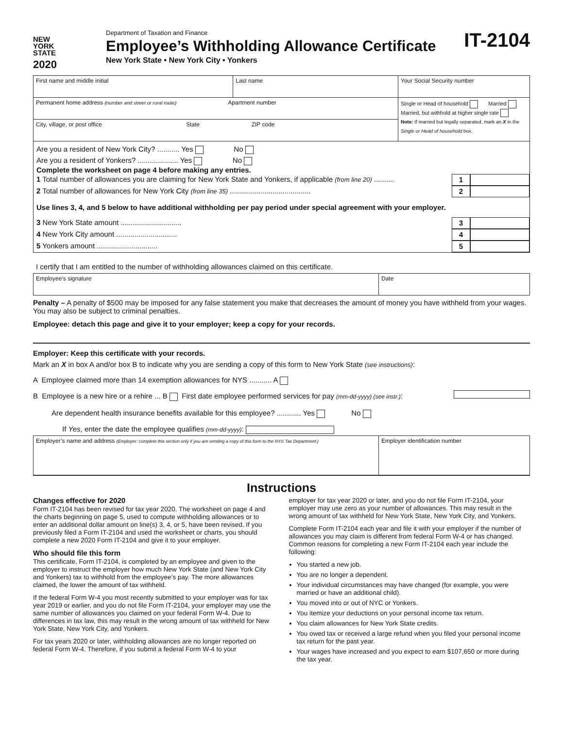NEW
YORK
STATE
2020
Department of Taxation and Finance
Employee’s Withholding Allowance Certificate
New York State • New York City • Yonkers
IT-2104
| First name and middle initial | Last name | Your Social Security number |
| Permanent home address (number and street or rural route) Apartment number | | Single or Head of household Married Married, but withhold at higher single rate Note: If married but legally separated, mark an X in the Single or Head of household box. |
| City, village, or post office State ZIP code | | |
Are you a resident of New York City? ........... Yes No
Are you a resident of Yonkers? .................... Yes No
Complete the worksheet on page 4 before making any entries.
1 Total number of allowances you are claiming for New York State and Yonkers, if applicable (from line 20) .......... 1
2 Total number of allowances for New York City (from line 35) ........................................ 2
Use lines 3, 4, and 5 below to have additional withholding per pay period under special agreement with your employer.
3 New York State amount .............................. 3
4 New York City amount .............................. 4
5 Yonkers amount .............................. 5
I certify that I am entitled to the number of withholding allowances claimed on this certificate.
| Employee’s signature | Date |
Penalty – A penalty of $500 may be imposed for any false statement you make that decreases the amount of money you have withheld from your wages. You may also be subject to criminal penalties.
Employee: detach this page and give it to your employer; keep a copy for your records.
Employer: Keep this certificate with your records.
Mark an X in box A and/or box B to indicate why you are sending a copy of this form to New York State (see instructions):
A Employee claimed more than 14 exemption allowances for NYS ........... A
B Employee is a new hire or a rehire ... B First date employee performed services for pay (mm-dd-yyyy) (see instr.):
Are dependent health insurance benefits available for this employee? ............ Yes No
If Yes, enter the date the employee qualifies (mm-dd-yyyy):
| Employer’s name and address (Employer: complete this section only if you are sending a copy of this form to the NYS Tax Department.) | Employer identification number |
Instructions
Changes effective for 2020
Form IT-2104 has been revised for tax year 2020. The worksheet on page 4 and the charts beginning on page 5, used to compute withholding allowances or to enter an additional dollar amount on line(s) 3, 4, or 5, have been revised. If you previously filed a Form IT-2104 and used the worksheet or charts, you should complete a new 2020 Form IT-2104 and give it to your employer.
Who should file this form
This certificate, Form IT-2104, is completed by an employee and given to the employer to instruct the employer how much New York State (and New York City and Yonkers) tax to withhold from the employee’s pay. The more allowances claimed, the lower the amount of tax withheld.
If the federal Form W-4 you most recently submitted to your employer was for tax year 2019 or earlier, and you do not file Form IT-2104, your employer may use the same number of allowances you claimed on your federal Form W-4. Due to differences in tax law, this may result in the wrong amount of tax withheld for New York State, New York City, and Yonkers.
For tax years 2020 or later, withholding allowances are no longer reported on federal Form W-4. Therefore, if you submit a federal Form W-4 to your
employer for tax year 2020 or later, and you do not file Form IT-2104, your employer may use zero as your number of allowances. This may result in the wrong amount of tax withheld for New York State, New York City, and Yonkers.
Complete Form IT-2104 each year and file it with your employer if the number of allowances you may claim is different from federal Form W-4 or has changed. Common reasons for completing a new Form IT-2104 each year include the following:
You started a new job.
You are no longer a dependent.
Your individual circumstances may have changed (for example, you were married or have an additional child).
You moved into or out of NYC or Yonkers.
You itemize your deductions on your personal income tax return.
You claim allowances for New York State credits.
You owed tax or received a large refund when you filed your personal income tax return for the past year.
Your wages have increased and you expect to earn $107,650 or more during the tax year.